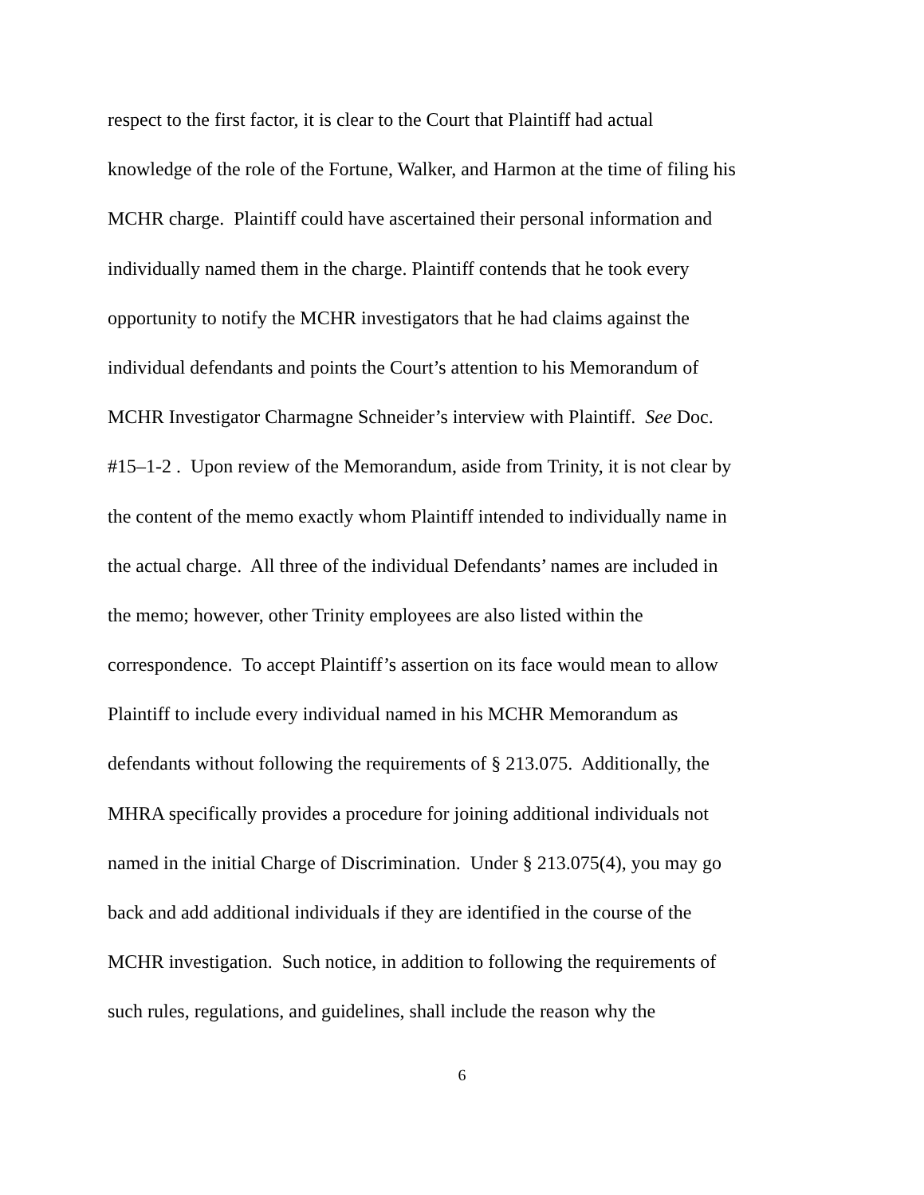respect to the first factor, it is clear to the Court that Plaintiff had actual
knowledge of the role of the Fortune, Walker, and Harmon at the time of filing his
MCHR charge. Plaintiff could have ascertained their personal information and
individually named them in the charge. Plaintiff contends that he took every
opportunity to notify the MCHR investigators that he had claims against the
individual defendants and points the Court’s attention to his Memorandum of
MCHR Investigator Charmagne Schneider’s interview with Plaintiff. See Doc.
#15–1-2 . Upon review of the Memorandum, aside from Trinity, it is not clear by
the content of the memo exactly whom Plaintiff intended to individually name in
the actual charge. All three of the individual Defendants’ names are included in
the memo; however, other Trinity employees are also listed within the
correspondence. To accept Plaintiff’s assertion on its face would mean to allow
Plaintiff to include every individual named in his MCHR Memorandum as
defendants without following the requirements of § 213.075. Additionally, the
MHRA specifically provides a procedure for joining additional individuals not
named in the initial Charge of Discrimination. Under § 213.075(4), you may go
back and add additional individuals if they are identified in the course of the
MCHR investigation. Such notice, in addition to following the requirements of
such rules, regulations, and guidelines, shall include the reason why the
6